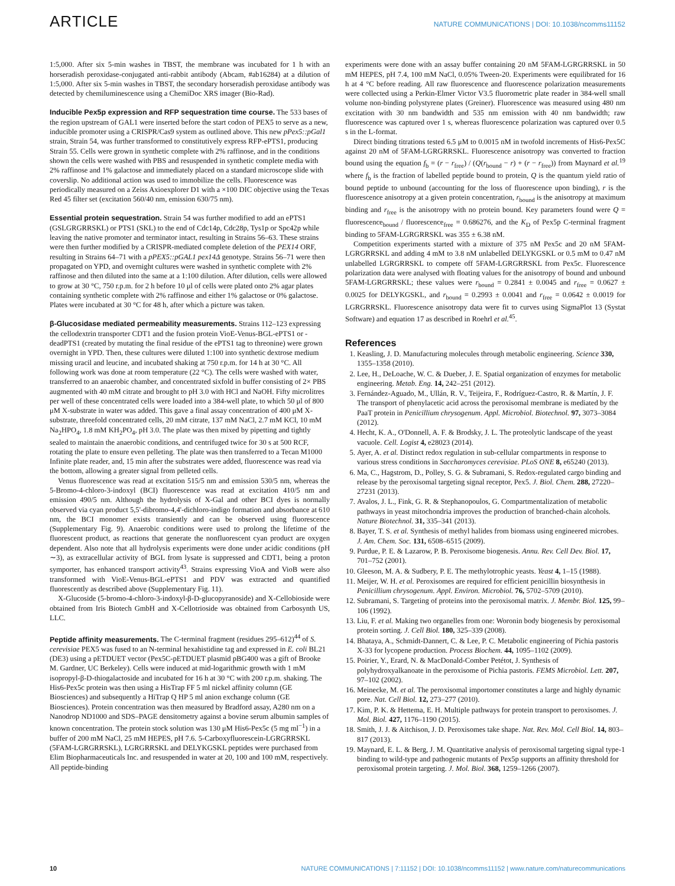ARTICLE NATURE COMMUNICATIONS | DOI: 10.1038/ncomms11152
1:5,000. After six 5-min washes in TBST, the membrane was incubated for 1 h with an horseradish peroxidase-conjugated anti-rabbit antibody (Abcam, #ab16284) at a dilution of 1:5,000. After six 5-min washes in TBST, the secondary horseradish peroxidase antibody was detected by chemiluminescence using a ChemiDoc XRS imager (Bio-Rad).
Inducible Pex5p expression and RFP sequestration time course.
The 533 bases of the region upstream of GAL1 were inserted before the start codon of PEX5 to serve as a new, inducible promoter using a CRISPR/Cas9 system as outlined above. This new pPex5::pGal1 strain, Strain 54, was further transformed to constitutively express RFP-ePTS1, producing Strain 55. Cells were grown in synthetic complete with 2% raffinose, and in the conditions shown the cells were washed with PBS and resuspended in synthetic complete media with 2% raffinose and 1% galactose and immediately placed on a standard microscope slide with coverslip. No additional action was used to immobilize the cells. Fluorescence was periodically measured on a Zeiss Axioexplorer D1 with a ×100 DIC objective using the Texas Red 45 filter set (excitation 560/40 nm, emission 630/75 nm).
Essential protein sequestration.
Strain 54 was further modified to add an ePTS1 (GSLGRGRRSKL) or PTS1 (SKL) to the end of Cdc14p, Cdc28p, Tys1p or Spc42p while leaving the native promoter and terminator intact, resulting in Strains 56–63. These strains were then further modified by a CRISPR-mediated complete deletion of the PEX14 ORF, resulting in Strains 64–71 with a pPEX5::pGAL1 pex14Δ genotype. Strains 56–71 were then propagated on YPD, and overnight cultures were washed in synthetic complete with 2% raffinose and then diluted into the same at a 1:100 dilution. After dilution, cells were allowed to grow at 30 °C, 750 r.p.m. for 2 h before 10 μl of cells were plated onto 2% agar plates containing synthetic complete with 2% raffinose and either 1% galactose or 0% galactose. Plates were incubated at 30 °C for 48 h, after which a picture was taken.
β-Glucosidase mediated permeability measurements.
Strains 112–123 expressing the cellodextrin transporter CDT1 and the fusion protein VioE-Venus-BGL-ePTS1 or -deadPTS1 (created by mutating the final residue of the ePTS1 tag to threonine) were grown overnight in YPD. Then, these cultures were diluted 1:100 into synthetic dextrose medium missing uracil and leucine, and incubated shaking at 750 r.p.m. for 14 h at 30 °C. All following work was done at room temperature (22 °C). The cells were washed with water, transferred to an anaerobic chamber, and concentrated sixfold in buffer consisting of 2× PBS augmented with 40 mM citrate and brought to pH 3.0 with HCl and NaOH. Fifty microlitres per well of these concentrated cells were loaded into a 384-well plate, to which 50 μl of 800 μM X-substrate in water was added. This gave a final assay concentration of 400 μM X-substrate, threefold concentrated cells, 20 mM citrate, 137 mM NaCl, 2.7 mM KCl, 10 mM Na<sub>2</sub>HPO<sub>4</sub>, 1.8 mM KH<sub>2</sub>PO<sub>4</sub>, pH 3.0. The plate was then mixed by pipetting and tightly sealed to maintain the anaerobic conditions, and centrifuged twice for 30 s at 500 RCF, rotating the plate to ensure even pelleting. The plate was then transferred to a Tecan M1000 Infinite plate reader, and, 15 min after the substrates were added, fluorescence was read via the bottom, allowing a greater signal from pelleted cells.
Venus fluorescence was read at excitation 515/5 nm and emission 530/5 nm, whereas the 5-Bromo-4-chloro-3-indoxyl (BCI) fluorescence was read at excitation 410/5 nm and emission 490/5 nm. Although the hydrolysis of X-Gal and other BCI dyes is normally observed via cyan product 5,5'-dibromo-4,4'-dichloro-indigo formation and absorbance at 610 nm, the BCI monomer exists transiently and can be observed using fluorescence (Supplementary Fig. 9). Anaerobic conditions were used to prolong the lifetime of the fluorescent product, as reactions that generate the nonfluorescent cyan product are oxygen dependent. Also note that all hydrolysis experiments were done under acidic conditions (pH ∼3), as extracellular activity of BGL from lysate is suppressed and CDT1, being a proton symporter, has enhanced transport activity<sup>43</sup>. Strains expressing VioA and VioB were also transformed with VioE-Venus-BGL-ePTS1 and PDV was extracted and quantified fluorescently as described above (Supplementary Fig. 11).
X-Glucoside (5-bromo-4-chloro-3-indoxyl-β-D-glucopyranoside) and X-Cellobioside were obtained from Iris Biotech GmbH and X-Cellotrioside was obtained from Carbosynth US, LLC.
Peptide affinity measurements.
The C-terminal fragment (residues 295–612)<sup>44</sup> of S. cerevisiae PEX5 was fused to an N-terminal hexahistidine tag and expressed in E. coli BL21 (DE3) using a pETDUET vector (Pex5C-pETDUET plasmid pBG400 was a gift of Brooke M. Gardner, UC Berkeley). Cells were induced at mid-logarithmic growth with 1 mM isopropyl-β-D-thiogalactoside and incubated for 16 h at 30 °C with 200 r.p.m. shaking. The His6-Pex5c protein was then using a HisTrap FF 5 ml nickel affinity column (GE Biosciences) and subsequently a HiTrap Q HP 5 ml anion exchange column (GE Biosciences). Protein concentration was then measured by Bradford assay, A280 nm on a Nanodrop ND1000 and SDS–PAGE densitometry against a bovine serum albumin samples of known concentration. The protein stock solution was 130 μM His6-Pex5c (5 mg ml<sup>−1</sup>) in a buffer of 200 mM NaCl, 25 mM HEPES, pH 7.6. 5-Carboxyfluorescein-LGRGRRSKL (5FAM-LGRGRRSKL), LGRGRRSKL and DELYKGSKL peptides were purchased from Elim Biopharmaceuticals Inc. and resuspended in water at 20, 100 and 100 mM, respectively. All peptide-binding
experiments were done with an assay buffer containing 20 nM 5FAM-LGRGRRSKL in 50 mM HEPES, pH 7.4, 100 mM NaCl, 0.05% Tween-20. Experiments were equilibrated for 16 h at 4 °C before reading. All raw fluorescence and fluorescence polarization measurements were collected using a Perkin-Elmer Victor V3.5 fluorometric plate reader in 384-well small volume non-binding polystyrene plates (Greiner). Fluorescence was measured using 480 nm excitation with 30 nm bandwidth and 535 nm emission with 40 nm bandwidth; raw fluorescence was captured over 1 s, whereas fluorescence polarization was captured over 0.5 s in the L-format.
Direct binding titrations tested 6.5 μM to 0.0015 nM in twofold increments of His6-Pex5C against 20 nM of 5FAM-LGRGRRSKL. Fluorescence anisotropy was converted to fraction bound using the equation f<sub>b</sub> = (r − r<sub>free</sub>) / (Q(r<sub>bound</sub> − r) + (r − r<sub>free</sub>)) from Maynard et al.<sup>19</sup> where f<sub>b</sub> is the fraction of labelled peptide bound to protein, Q is the quantum yield ratio of bound peptide to unbound (accounting for the loss of fluorescence upon binding), r is the fluorescence anisotropy at a given protein concentration, r<sub>bound</sub> is the anisotropy at maximum binding and r<sub>free</sub> is the anisotropy with no protein bound. Key parameters found were Q = fluorescence<sub>bound</sub> / fluorescence<sub>free</sub> = 0.686276, and the K<sub>D</sub> of Pex5p C-terminal fragment binding to 5FAM-LGRGRRSKL was 355 ± 6.38 nM.
Competition experiments started with a mixture of 375 nM Pex5c and 20 nM 5FAM-LGRGRRSKL and adding 4 mM to 3.8 nM unlabelled DELYKGSKL or 0.5 mM to 0.47 nM unlabelled LGRGRRSKL to compete off 5FAM-LGRGRRSKL from Pex5c. Fluorescence polarization data were analysed with floating values for the anisotropy of bound and unbound 5FAM-LGRGRRSKL; these values were r<sub>bound</sub> = 0.2841 ± 0.0045 and r<sub>free</sub> = 0.0627 ± 0.0025 for DELYKGSKL, and r<sub>bound</sub> = 0.2993 ± 0.0041 and r<sub>free</sub> = 0.0642 ± 0.0019 for LGRGRRSKL. Fluorescence anisotropy data were fit to curves using SigmaPlot 13 (Systat Software) and equation 17 as described in Roehrl et al.<sup>45</sup>.
References
1. Keasling, J. D. Manufacturing molecules through metabolic engineering. Science 330, 1355–1358 (2010).
2. Lee, H., DeLoache, W. C. & Dueber, J. E. Spatial organization of enzymes for metabolic engineering. Metab. Eng. 14, 242–251 (2012).
3. Fernández-Aguado, M., Ullán, R. V., Teijeira, F., Rodríguez-Castro, R. & Martín, J. F. The transport of phenylacetic acid across the peroxisomal membrane is mediated by the PaaT protein in Penicillium chrysogenum. Appl. Microbiol. Biotechnol. 97, 3073–3084 (2012).
4. Hecht, K. A., O'Donnell, A. F. & Brodsky, J. L. The proteolytic landscape of the yeast vacuole. Cell. Logist 4, e28023 (2014).
5. Ayer, A. et al. Distinct redox regulation in sub-cellular compartments in response to various stress conditions in Saccharomyces cerevisiae. PLoS ONE 8, e65240 (2013).
6. Ma, C., Hagstrom, D., Polley, S. G. & Subramani, S. Redox-regulated cargo binding and release by the peroxisomal targeting signal receptor, Pex5. J. Biol. Chem. 288, 27220–27231 (2013).
7. Avalos, J. L., Fink, G. R. & Stephanopoulos, G. Compartmentalization of metabolic pathways in yeast mitochondria improves the production of branched-chain alcohols. Nature Biotechnol. 31, 335–341 (2013).
8. Bayer, T. S. et al. Synthesis of methyl halides from biomass using engineered microbes. J. Am. Chem. Soc. 131, 6508–6515 (2009).
9. Purdue, P. E. & Lazarow, P. B. Peroxisome biogenesis. Annu. Rev. Cell Dev. Biol. 17, 701–752 (2001).
10. Gleeson, M. A. & Sudbery, P. E. The methylotrophic yeasts. Yeast 4, 1–15 (1988).
11. Meijer, W. H. et al. Peroxisomes are required for efficient penicillin biosynthesis in Penicillium chrysogenum. Appl. Environ. Microbiol. 76, 5702–5709 (2010).
12. Subramani, S. Targeting of proteins into the peroxisomal matrix. J. Membr. Biol. 125, 99–106 (1992).
13. Liu, F. et al. Making two organelles from one: Woronin body biogenesis by peroxisomal protein sorting. J. Cell Biol. 180, 325–339 (2008).
14. Bhataya, A., Schmidt-Dannert, C. & Lee, P. C. Metabolic engineering of Pichia pastoris X-33 for lycopene production. Process Biochem. 44, 1095–1102 (2009).
15. Poirier, Y., Erard, N. & MacDonald-Comber Petétot, J. Synthesis of polyhydroxyalkanoate in the peroxisome of Pichia pastoris. FEMS Microbiol. Lett. 207, 97–102 (2002).
16. Meinecke, M. et al. The peroxisomal importomer constitutes a large and highly dynamic pore. Nat. Cell Biol. 12, 273–277 (2010).
17. Kim, P. K. & Hettema, E. H. Multiple pathways for protein transport to peroxisomes. J. Mol. Biol. 427, 1176–1190 (2015).
18. Smith, J. J. & Aitchison, J. D. Peroxisomes take shape. Nat. Rev. Mol. Cell Biol. 14, 803–817 (2013).
19. Maynard, E. L. & Berg, J. M. Quantitative analysis of peroxisomal targeting signal type-1 binding to wild-type and pathogenic mutants of Pex5p supports an affinity threshold for peroxisomal protein targeting. J. Mol. Biol. 368, 1259–1266 (2007).
10 NATURE COMMUNICATIONS | 7:11152 | DOI: 10.1038/ncomms11152 | www.nature.com/naturecommunications